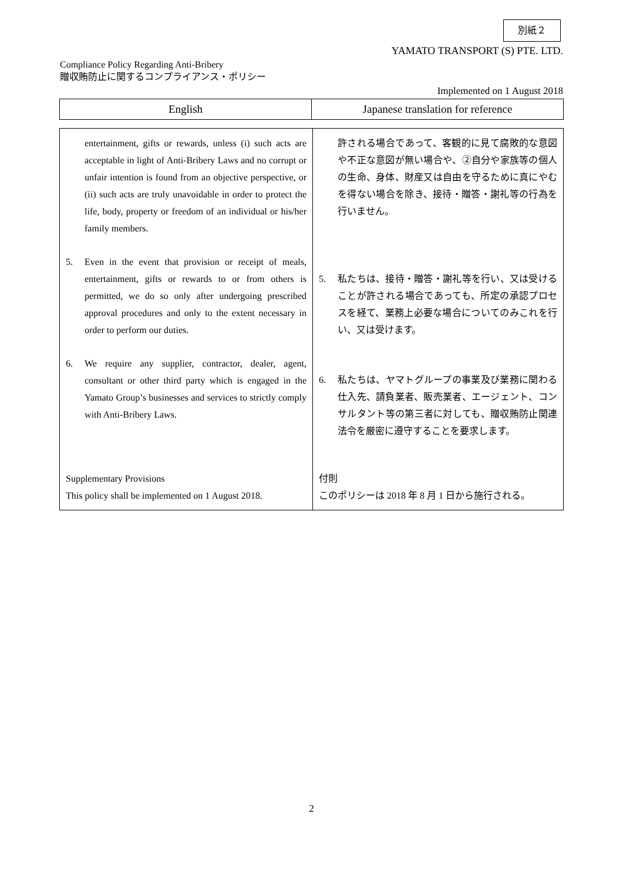別紙２
YAMATO TRANSPORT (S) PTE. LTD.
Compliance Policy Regarding Anti-Bribery
贈収賄防止に関するコンプライアンス・ポリシー
Implemented on 1 August 2018
| English | Japanese translation for reference |
| entertainment, gifts or rewards, unless (i) such acts are acceptable in light of Anti-Bribery Laws and no corrupt or unfair intention is found from an objective perspective, or (ii) such acts are truly unavoidable in order to protect the life, body, property or freedom of an individual or his/her family members. 5. Even in the event that provision or receipt of meals, entertainment, gifts or rewards to or from others is permitted, we do so only after undergoing prescribed approval procedures and only to the extent necessary in order to perform our duties. 6. We require any supplier, contractor, dealer, agent, consultant or other third party which is engaged in the Yamato Group’s businesses and services to strictly comply with Anti-Bribery Laws. Supplementary Provisions This policy shall be implemented on 1 August 2018. | 許される場合であって、客観的に見て腐敗的な意図や不正な意図が無い場合や、②自分や家族等の個人の生命、身体、財産又は自由を守るために真にやむを得ない場合を除き、接待・贈答・謝礼等の行為を行いません。 5. 私たちは、接待・贈答・謝礼等を行い、又は受けることが許される場合であっても、所定の承認プロセスを経て、業務上必要な場合についてのみこれを行い、又は受けます。 6. 私たちは、ヤマトグループの事業及び業務に関わる仕入先、請負業者、販売業者、エージェント、コンサルタント等の第三者に対しても、贈収賄防止関連法令を厳密に遵守することを要求します。 付則 このポリシーは 2018 年 8 月 1 日から施行される。 |
2